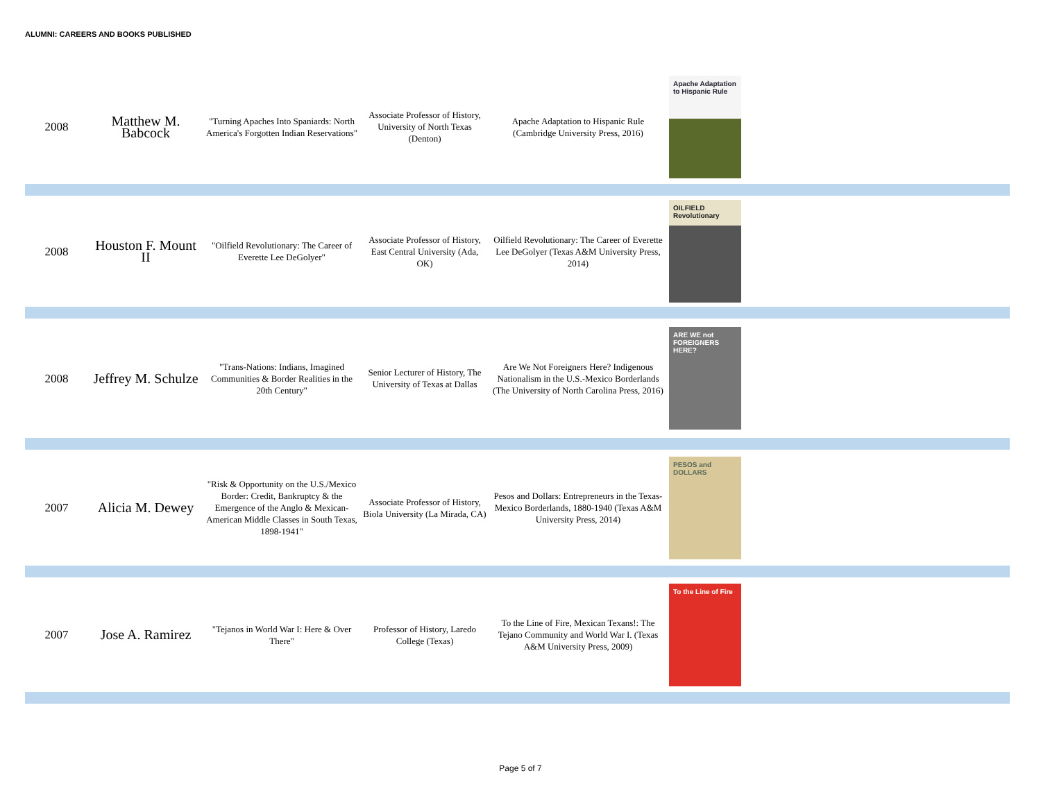ALUMNI: CAREERS AND BOOKS PUBLISHED
| 2008 | Matthew M. Babcock | "Turning Apaches Into Spaniards: North America's Forgotten Indian Reservations" | Associate Professor of History, University of North Texas (Denton) | Apache Adaptation to Hispanic Rule (Cambridge University Press, 2016) | Apache Adaptation to Hispanic Rule |
| 2008 | Houston F. Mount II | "Oilfield Revolutionary: The Career of Everette Lee DeGolyer" | Associate Professor of History, East Central University (Ada, OK) | Oilfield Revolutionary: The Career of Everette Lee DeGolyer (Texas A&M University Press, 2014) | OILFIELD Revolutionary |
| 2008 | Jeffrey M. Schulze | "Trans-Nations: Indians, Imagined Communities & Border Realities in the 20th Century" | Senior Lecturer of History, The University of Texas at Dallas | Are We Not Foreigners Here? Indigenous Nationalism in the U.S.-Mexico Borderlands (The University of North Carolina Press, 2016) | ARE WE not FOREIGNERS HERE? |
| 2007 | Alicia M. Dewey | "Risk & Opportunity on the U.S./Mexico Border: Credit, Bankruptcy & the Emergence of the Anglo & Mexican-American Middle Classes in South Texas, 1898-1941" | Associate Professor of History, Biola University (La Mirada, CA) | Pesos and Dollars: Entrepreneurs in the Texas-Mexico Borderlands, 1880-1940 (Texas A&M University Press, 2014) | PESOS and DOLLARS |
| 2007 | Jose A. Ramirez | "Tejanos in World War I: Here & Over There" | Professor of History, Laredo College (Texas) | To the Line of Fire, Mexican Texans!: The Tejano Community and World War I. (Texas A&M University Press, 2009) | To the Line of Fire |
Page 5 of 7